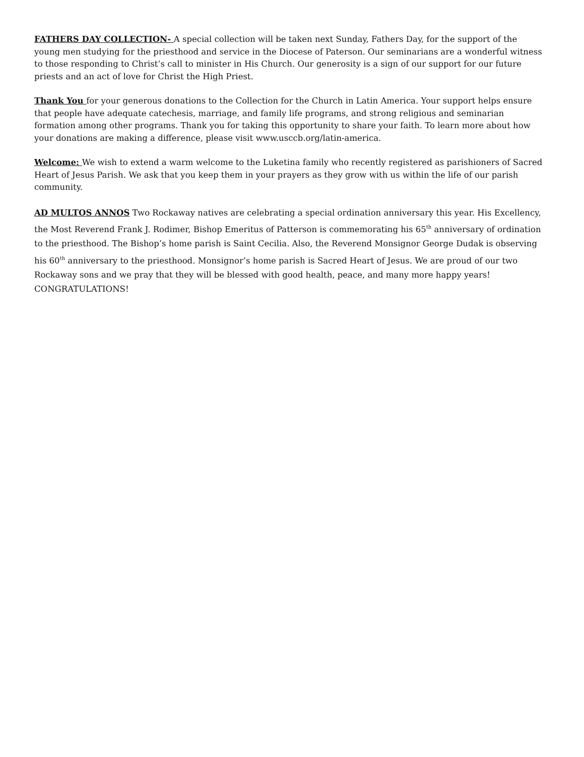FATHERS DAY COLLECTION- A special collection will be taken next Sunday, Fathers Day, for the support of the young men studying for the priesthood and service in the Diocese of Paterson. Our seminarians are a wonderful witness to those responding to Christ’s call to minister in His Church. Our generosity is a sign of our support for our future priests and an act of love for Christ the High Priest.
Thank You for your generous donations to the Collection for the Church in Latin America. Your support helps ensure that people have adequate catechesis, marriage, and family life programs, and strong religious and seminarian formation among other programs. Thank you for taking this opportunity to share your faith. To learn more about how your donations are making a difference, please visit www.usccb.org/latin-america.
Welcome: We wish to extend a warm welcome to the Luketina family who recently registered as parishioners of Sacred Heart of Jesus Parish. We ask that you keep them in your prayers as they grow with us within the life of our parish community.
AD MULTOS ANNOS Two Rockaway natives are celebrating a special ordination anniversary this year. His Excellency, the Most Reverend Frank J. Rodimer, Bishop Emeritus of Patterson is commemorating his 65<sup>th</sup> anniversary of ordination to the priesthood. The Bishop’s home parish is Saint Cecilia. Also, the Reverend Monsignor George Dudak is observing his 60<sup>th</sup> anniversary to the priesthood. Monsignor’s home parish is Sacred Heart of Jesus. We are proud of our two Rockaway sons and we pray that they will be blessed with good health, peace, and many more happy years! CONGRATULATIONS!